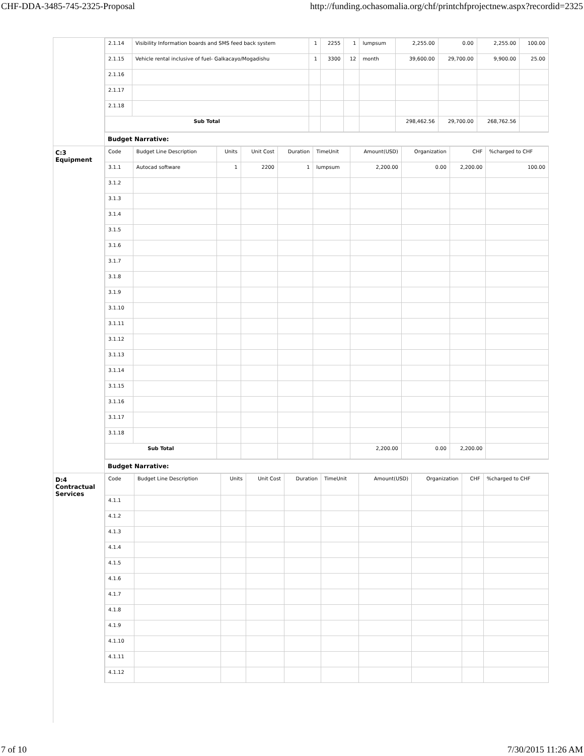CHF-DDA-3485-745-2325-Proposal http://funding.ochasomalia.org/chf/printchfprojectnew.aspx?recordid=2325
| 2.1.14 | Visibility Information boards and SMS feed back system | 1 | 2255 | 1 | lumpsum | 2,255.00 | 0.00 | 2,255.00 | 100.00 |
| 2.1.15 | Vehicle rental inclusive of fuel- Galkacayo/Mogadishu | 1 | 3300 | 12 | month | 39,600.00 | 29,700.00 | 9,900.00 | 25.00 |
| 2.1.16 | | | | | | | | | |
| 2.1.17 | | | | | | | | | |
| 2.1.18 | | | | | | | | | |
| Sub Total | | | | | | 298,462.56 | 29,700.00 | 268,762.56 | |
Budget Narrative:
C:3
Equipment
| Code | Budget Line Description | Units | Unit Cost | Duration | TimeUnit | Amount(USD) | Organization | CHF | %charged to CHF |
| --- | --- | --- | --- | --- | --- | --- | --- | --- | --- |
| 3.1.1 | Autocad software | 1 | 2200 | 1 | lumpsum | 2,200.00 | 0.00 | 2,200.00 | 100.00 |
| 3.1.2 | | | | | | | | | |
| 3.1.3 | | | | | | | | | |
| 3.1.4 | | | | | | | | | |
| 3.1.5 | | | | | | | | | |
| 3.1.6 | | | | | | | | | |
| 3.1.7 | | | | | | | | | |
| 3.1.8 | | | | | | | | | |
| 3.1.9 | | | | | | | | | |
| 3.1.10 | | | | | | | | | |
| 3.1.11 | | | | | | | | | |
| 3.1.12 | | | | | | | | | |
| 3.1.13 | | | | | | | | | |
| 3.1.14 | | | | | | | | | |
| 3.1.15 | | | | | | | | | |
| 3.1.16 | | | | | | | | | |
| 3.1.17 | | | | | | | | | |
| 3.1.18 | | | | | | | | | |
| Sub Total | | | | | | 2,200.00 | 0.00 | 2,200.00 | |
Budget Narrative:
D:4
Contractual Services
| Code | Budget Line Description | Units | Unit Cost | Duration | TimeUnit | Amount(USD) | Organization | CHF | %charged to CHF |
| --- | --- | --- | --- | --- | --- | --- | --- | --- | --- |
| 4.1.1 | | | | | | | | | |
| 4.1.2 | | | | | | | | | |
| 4.1.3 | | | | | | | | | |
| 4.1.4 | | | | | | | | | |
| 4.1.5 | | | | | | | | | |
| 4.1.6 | | | | | | | | | |
| 4.1.7 | | | | | | | | | |
| 4.1.8 | | | | | | | | | |
| 4.1.9 | | | | | | | | | |
| 4.1.10 | | | | | | | | | |
| 4.1.11 | | | | | | | | | |
| 4.1.12 | | | | | | | | | |
7 of 10 7/30/2015 11:26 AM